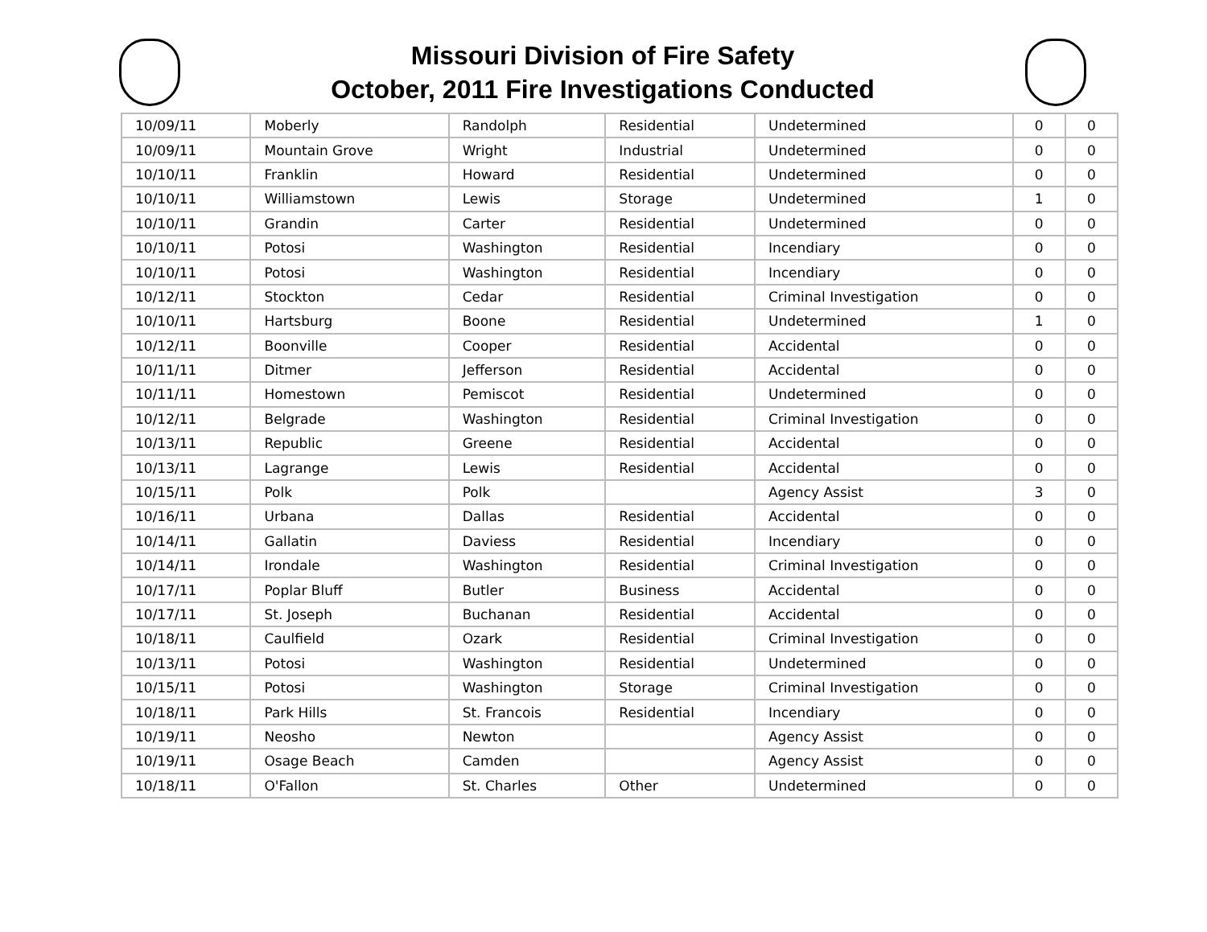Missouri Division of Fire Safety
October, 2011 Fire Investigations Conducted
| 10/09/11 | Moberly | Randolph | Residential | Undetermined | 0 | 0 |
| 10/09/11 | Mountain Grove | Wright | Industrial | Undetermined | 0 | 0 |
| 10/10/11 | Franklin | Howard | Residential | Undetermined | 0 | 0 |
| 10/10/11 | Williamstown | Lewis | Storage | Undetermined | 1 | 0 |
| 10/10/11 | Grandin | Carter | Residential | Undetermined | 0 | 0 |
| 10/10/11 | Potosi | Washington | Residential | Incendiary | 0 | 0 |
| 10/10/11 | Potosi | Washington | Residential | Incendiary | 0 | 0 |
| 10/12/11 | Stockton | Cedar | Residential | Criminal Investigation | 0 | 0 |
| 10/10/11 | Hartsburg | Boone | Residential | Undetermined | 1 | 0 |
| 10/12/11 | Boonville | Cooper | Residential | Accidental | 0 | 0 |
| 10/11/11 | Ditmer | Jefferson | Residential | Accidental | 0 | 0 |
| 10/11/11 | Homestown | Pemiscot | Residential | Undetermined | 0 | 0 |
| 10/12/11 | Belgrade | Washington | Residential | Criminal Investigation | 0 | 0 |
| 10/13/11 | Republic | Greene | Residential | Accidental | 0 | 0 |
| 10/13/11 | Lagrange | Lewis | Residential | Accidental | 0 | 0 |
| 10/15/11 | Polk | Polk | | Agency Assist | 3 | 0 |
| 10/16/11 | Urbana | Dallas | Residential | Accidental | 0 | 0 |
| 10/14/11 | Gallatin | Daviess | Residential | Incendiary | 0 | 0 |
| 10/14/11 | Irondale | Washington | Residential | Criminal Investigation | 0 | 0 |
| 10/17/11 | Poplar Bluff | Butler | Business | Accidental | 0 | 0 |
| 10/17/11 | St. Joseph | Buchanan | Residential | Accidental | 0 | 0 |
| 10/18/11 | Caulfield | Ozark | Residential | Criminal Investigation | 0 | 0 |
| 10/13/11 | Potosi | Washington | Residential | Undetermined | 0 | 0 |
| 10/15/11 | Potosi | Washington | Storage | Criminal Investigation | 0 | 0 |
| 10/18/11 | Park Hills | St. Francois | Residential | Incendiary | 0 | 0 |
| 10/19/11 | Neosho | Newton | | Agency Assist | 0 | 0 |
| 10/19/11 | Osage Beach | Camden | | Agency Assist | 0 | 0 |
| 10/18/11 | O'Fallon | St. Charles | Other | Undetermined | 0 | 0 |